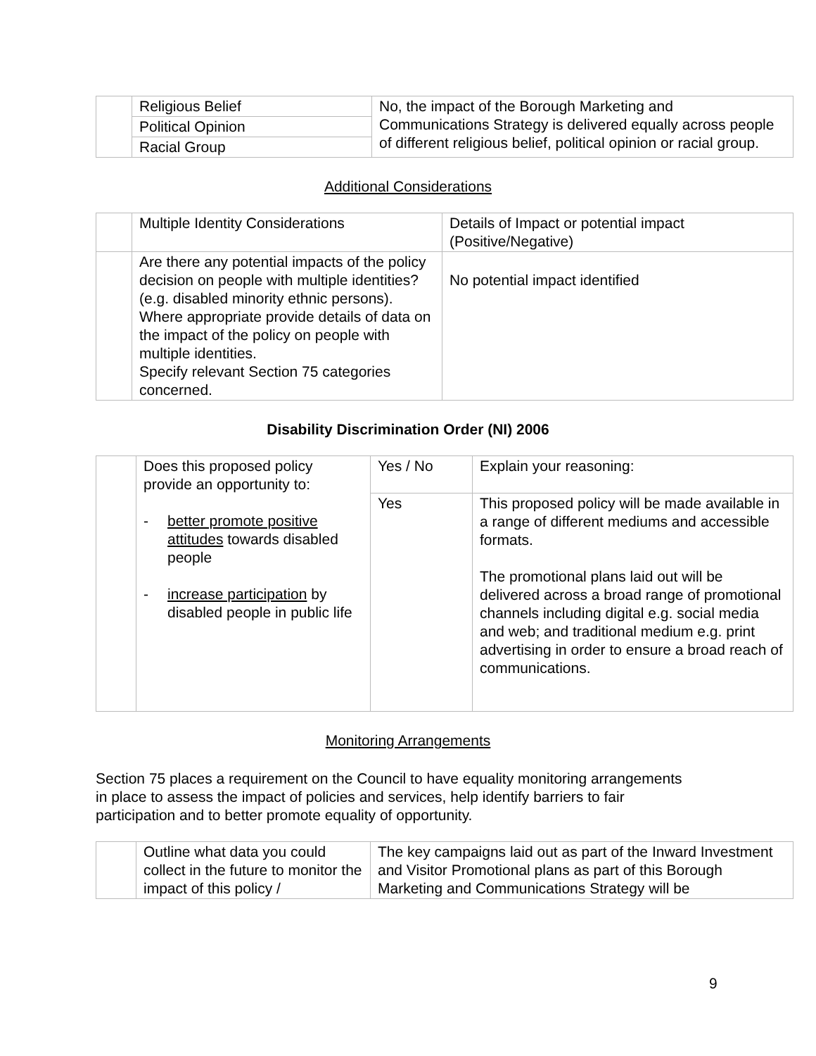| | Religious Belief | No, the impact of the Borough Marketing and Communications Strategy is delivered equally across people of different religious belief, political opinion or racial group. |
| | Political Opinion | |
| | Racial Group | |
Additional Considerations
| | Multiple Identity Considerations | Details of Impact or potential impact (Positive/Negative) |
| | Are there any potential impacts of the policy decision on people with multiple identities? (e.g. disabled minority ethnic persons). Where appropriate provide details of data on the impact of the policy on people with multiple identities. Specify relevant Section 75 categories concerned. | No potential impact identified |
Disability Discrimination Order (NI) 2006
| | Does this proposed policy provide an opportunity to: - better promote positive attitudes towards disabled people - increase participation by disabled people in public life | Yes / No | Explain your reasoning: |
| | | Yes | This proposed policy will be made available in a range of different mediums and accessible formats. The promotional plans laid out will be delivered across a broad range of promotional channels including digital e.g. social media and web; and traditional medium e.g. print advertising in order to ensure a broad reach of communications. |
Monitoring Arrangements
Section 75 places a requirement on the Council to have equality monitoring arrangements in place to assess the impact of policies and services, help identify barriers to fair participation and to better promote equality of opportunity.
| | Outline what data you could collect in the future to monitor the impact of this policy / | The key campaigns laid out as part of the Inward Investment and Visitor Promotional plans as part of this Borough Marketing and Communications Strategy will be |
9